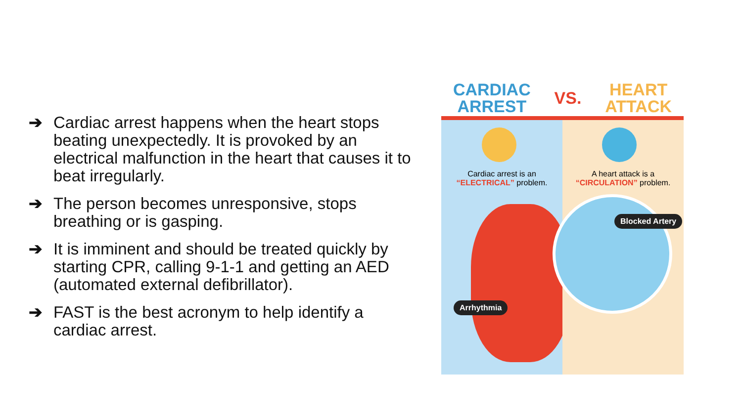➔ Cardiac arrest happens when the heart stops beating unexpectedly. It is provoked by an electrical malfunction in the heart that causes it to beat irregularly.
➔ The person becomes unresponsive, stops breathing or is gasping.
➔ It is imminent and should be treated quickly by starting CPR, calling 9-1-1 and getting an AED (automated external defibrillator).
➔ FAST is the best acronym to help identify a cardiac arrest.
CARDIAC
ARREST VS. HEART
ATTACK
Cardiac arrest is an
“ELECTRICAL” problem.
Arrhythmia
A heart attack is a
“CIRCULATION” problem.
Blocked Artery